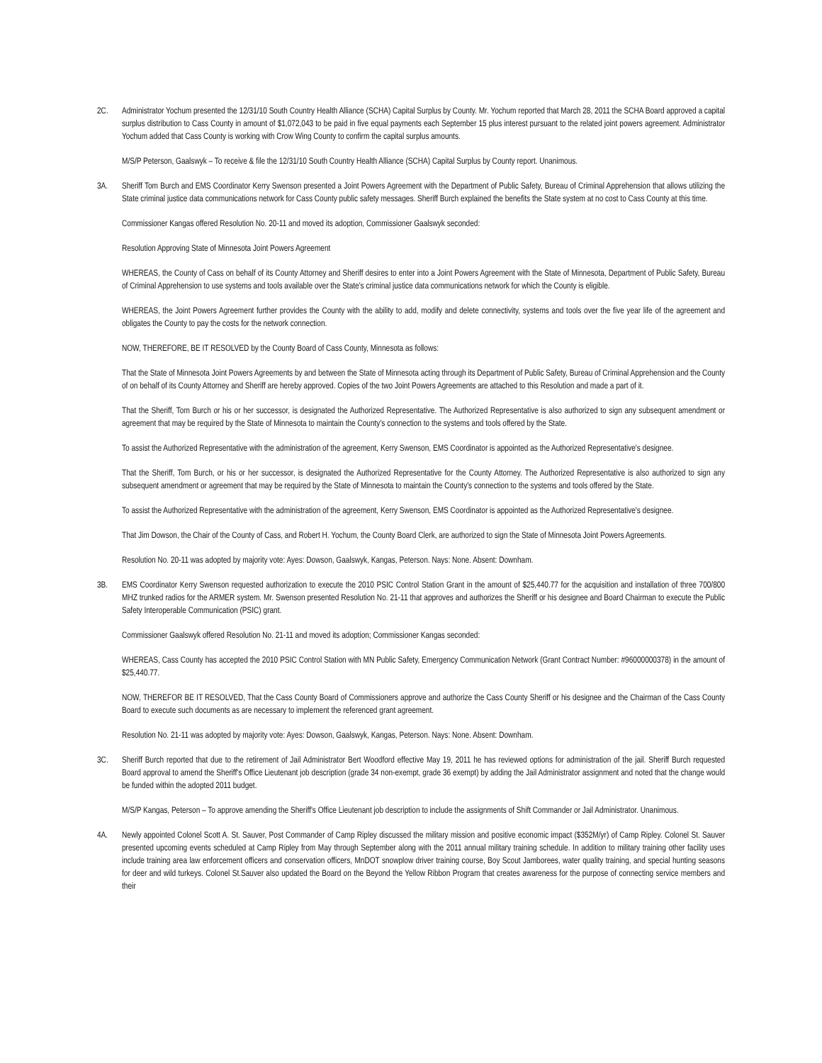2C. Administrator Yochum presented the 12/31/10 South Country Health Alliance (SCHA) Capital Surplus by County. Mr. Yochum reported that March 28, 2011 the SCHA Board approved a capital surplus distribution to Cass County in amount of $1,072,043 to be paid in five equal payments each September 15 plus interest pursuant to the related joint powers agreement. Administrator Yochum added that Cass County is working with Crow Wing County to confirm the capital surplus amounts.
M/S/P Peterson, Gaalswyk – To receive & file the 12/31/10 South Country Health Alliance (SCHA) Capital Surplus by County report. Unanimous.
3A. Sheriff Tom Burch and EMS Coordinator Kerry Swenson presented a Joint Powers Agreement with the Department of Public Safety, Bureau of Criminal Apprehension that allows utilizing the State criminal justice data communications network for Cass County public safety messages. Sheriff Burch explained the benefits the State system at no cost to Cass County at this time.
Commissioner Kangas offered Resolution No. 20-11 and moved its adoption, Commissioner Gaalswyk seconded:
Resolution Approving State of Minnesota Joint Powers Agreement
WHEREAS, the County of Cass on behalf of its County Attorney and Sheriff desires to enter into a Joint Powers Agreement with the State of Minnesota, Department of Public Safety, Bureau of Criminal Apprehension to use systems and tools available over the State's criminal justice data communications network for which the County is eligible.
WHEREAS, the Joint Powers Agreement further provides the County with the ability to add, modify and delete connectivity, systems and tools over the five year life of the agreement and obligates the County to pay the costs for the network connection.
NOW, THEREFORE, BE IT RESOLVED by the County Board of Cass County, Minnesota as follows:
That the State of Minnesota Joint Powers Agreements by and between the State of Minnesota acting through its Department of Public Safety, Bureau of Criminal Apprehension and the County of on behalf of its County Attorney and Sheriff are hereby approved. Copies of the two Joint Powers Agreements are attached to this Resolution and made a part of it.
That the Sheriff, Tom Burch or his or her successor, is designated the Authorized Representative. The Authorized Representative is also authorized to sign any subsequent amendment or agreement that may be required by the State of Minnesota to maintain the County's connection to the systems and tools offered by the State.
To assist the Authorized Representative with the administration of the agreement, Kerry Swenson, EMS Coordinator is appointed as the Authorized Representative's designee.
That the Sheriff, Tom Burch, or his or her successor, is designated the Authorized Representative for the County Attorney. The Authorized Representative is also authorized to sign any subsequent amendment or agreement that may be required by the State of Minnesota to maintain the County's connection to the systems and tools offered by the State.
To assist the Authorized Representative with the administration of the agreement, Kerry Swenson, EMS Coordinator is appointed as the Authorized Representative's designee.
That Jim Dowson, the Chair of the County of Cass, and Robert H. Yochum, the County Board Clerk, are authorized to sign the State of Minnesota Joint Powers Agreements.
Resolution No. 20-11 was adopted by majority vote: Ayes: Dowson, Gaalswyk, Kangas, Peterson. Nays: None. Absent: Downham.
3B. EMS Coordinator Kerry Swenson requested authorization to execute the 2010 PSIC Control Station Grant in the amount of $25,440.77 for the acquisition and installation of three 700/800 MHZ trunked radios for the ARMER system. Mr. Swenson presented Resolution No. 21-11 that approves and authorizes the Sheriff or his designee and Board Chairman to execute the Public Safety Interoperable Communication (PSIC) grant.
Commissioner Gaalswyk offered Resolution No. 21-11 and moved its adoption; Commissioner Kangas seconded:
WHEREAS, Cass County has accepted the 2010 PSIC Control Station with MN Public Safety, Emergency Communication Network (Grant Contract Number: #96000000378) in the amount of $25,440.77.
NOW, THEREFOR BE IT RESOLVED, That the Cass County Board of Commissioners approve and authorize the Cass County Sheriff or his designee and the Chairman of the Cass County Board to execute such documents as are necessary to implement the referenced grant agreement.
Resolution No. 21-11 was adopted by majority vote: Ayes: Dowson, Gaalswyk, Kangas, Peterson. Nays: None. Absent: Downham.
3C. Sheriff Burch reported that due to the retirement of Jail Administrator Bert Woodford effective May 19, 2011 he has reviewed options for administration of the jail. Sheriff Burch requested Board approval to amend the Sheriff's Office Lieutenant job description (grade 34 non-exempt, grade 36 exempt) by adding the Jail Administrator assignment and noted that the change would be funded within the adopted 2011 budget.
M/S/P Kangas, Peterson – To approve amending the Sheriff's Office Lieutenant job description to include the assignments of Shift Commander or Jail Administrator. Unanimous.
4A. Newly appointed Colonel Scott A. St. Sauver, Post Commander of Camp Ripley discussed the military mission and positive economic impact ($352M/yr) of Camp Ripley. Colonel St. Sauver presented upcoming events scheduled at Camp Ripley from May through September along with the 2011 annual military training schedule. In addition to military training other facility uses include training area law enforcement officers and conservation officers, MnDOT snowplow driver training course, Boy Scout Jamborees, water quality training, and special hunting seasons for deer and wild turkeys. Colonel St.Sauver also updated the Board on the Beyond the Yellow Ribbon Program that creates awareness for the purpose of connecting service members and their